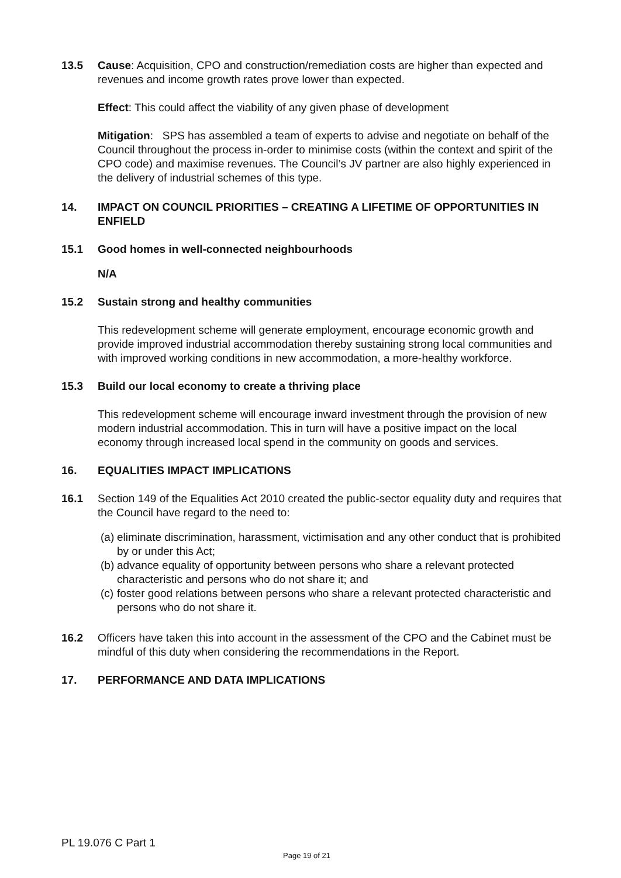13.5 Cause: Acquisition, CPO and construction/remediation costs are higher than expected and revenues and income growth rates prove lower than expected.
Effect: This could affect the viability of any given phase of development
Mitigation: SPS has assembled a team of experts to advise and negotiate on behalf of the Council throughout the process in-order to minimise costs (within the context and spirit of the CPO code) and maximise revenues. The Council’s JV partner are also highly experienced in the delivery of industrial schemes of this type.
14. IMPACT ON COUNCIL PRIORITIES – CREATING A LIFETIME OF OPPORTUNITIES IN ENFIELD
15.1 Good homes in well-connected neighbourhoods
N/A
15.2 Sustain strong and healthy communities
This redevelopment scheme will generate employment, encourage economic growth and provide improved industrial accommodation thereby sustaining strong local communities and with improved working conditions in new accommodation, a more-healthy workforce.
15.3 Build our local economy to create a thriving place
This redevelopment scheme will encourage inward investment through the provision of new modern industrial accommodation. This in turn will have a positive impact on the local economy through increased local spend in the community on goods and services.
16. EQUALITIES IMPACT IMPLICATIONS
16.1 Section 149 of the Equalities Act 2010 created the public-sector equality duty and requires that the Council have regard to the need to:
(a)
eliminate discrimination, harassment, victimisation and any other conduct that is prohibited by or under this Act;
(b)
advance equality of opportunity between persons who share a relevant protected characteristic and persons who do not share it; and
(c)
foster good relations between persons who share a relevant protected characteristic and persons who do not share it.
16.2 Officers have taken this into account in the assessment of the CPO and the Cabinet must be mindful of this duty when considering the recommendations in the Report.
17. PERFORMANCE AND DATA IMPLICATIONS
PL 19.076 C Part 1
Page 19 of 21